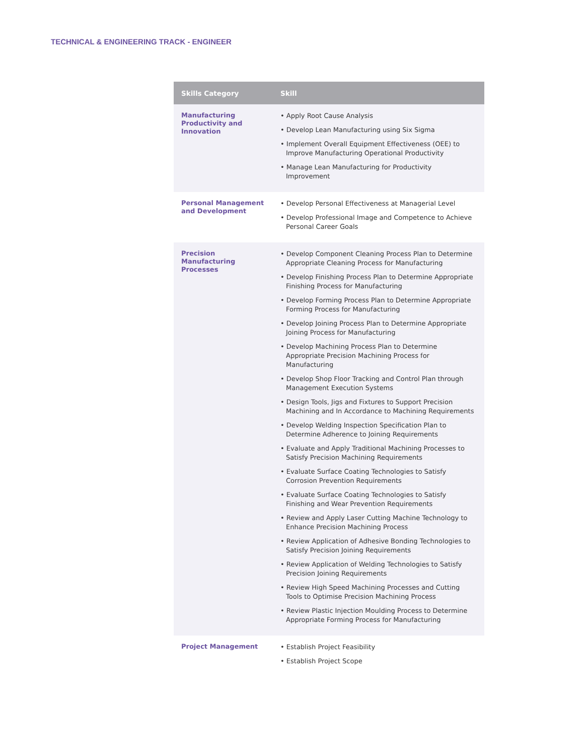TECHNICAL & ENGINEERING TRACK - ENGINEER
| Skills Category | Skill |
| --- | --- |
| Manufacturing Productivity and Innovation | • Apply Root Cause Analysis • Develop Lean Manufacturing using Six Sigma • Implement Overall Equipment Effectiveness (OEE) to Improve Manufacturing Operational Productivity • Manage Lean Manufacturing for Productivity Improvement |
| Personal Management and Development | • Develop Personal Effectiveness at Managerial Level • Develop Professional Image and Competence to Achieve Personal Career Goals |
| Precision Manufacturing Processes | • Develop Component Cleaning Process Plan to Determine Appropriate Cleaning Process for Manufacturing • Develop Finishing Process Plan to Determine Appropriate Finishing Process for Manufacturing • Develop Forming Process Plan to Determine Appropriate Forming Process for Manufacturing • Develop Joining Process Plan to Determine Appropriate Joining Process for Manufacturing • Develop Machining Process Plan to Determine Appropriate Precision Machining Process for Manufacturing • Develop Shop Floor Tracking and Control Plan through Management Execution Systems • Design Tools, Jigs and Fixtures to Support Precision Machining and In Accordance to Machining Requirements • Develop Welding Inspection Specification Plan to Determine Adherence to Joining Requirements • Evaluate and Apply Traditional Machining Processes to Satisfy Precision Machining Requirements • Evaluate Surface Coating Technologies to Satisfy Corrosion Prevention Requirements • Evaluate Surface Coating Technologies to Satisfy Finishing and Wear Prevention Requirements • Review and Apply Laser Cutting Machine Technology to Enhance Precision Machining Process • Review Application of Adhesive Bonding Technologies to Satisfy Precision Joining Requirements • Review Application of Welding Technologies to Satisfy Precision Joining Requirements • Review High Speed Machining Processes and Cutting Tools to Optimise Precision Machining Process • Review Plastic Injection Moulding Process to Determine Appropriate Forming Process for Manufacturing |
| Project Management | • Establish Project Feasibility • Establish Project Scope |